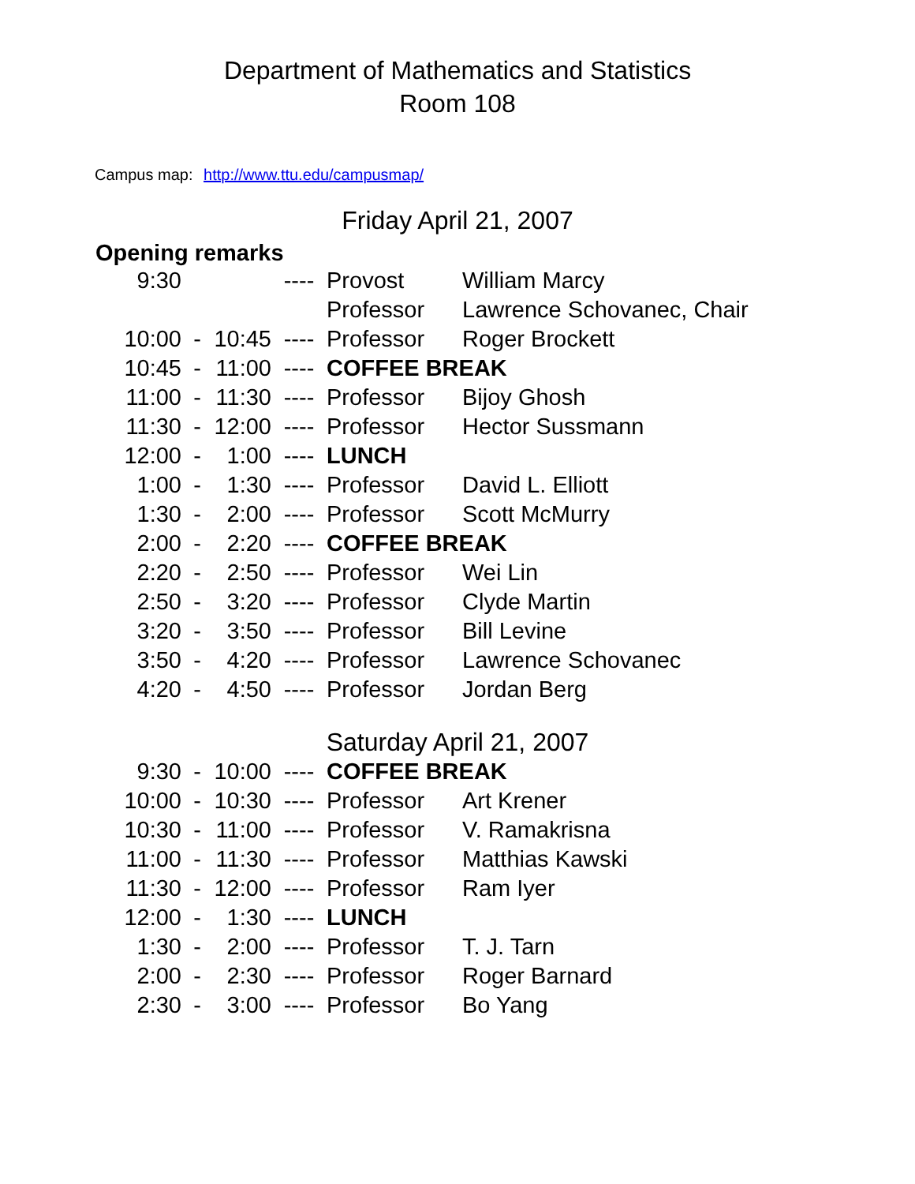Department of Mathematics and Statistics
Room 108
Campus map: http://www.ttu.edu/campusmap/
Friday April 21, 2007
Opening remarks
| 9:30 | | | ---- | Provost | William Marcy |
| | | | | Professor | Lawrence Schovanec, Chair |
| 10:00 | - | 10:45 | ---- | Professor | Roger Brockett |
| 10:45 | - | 11:00 | ---- | COFFEE BREAK | |
| 11:00 | - | 11:30 | ---- | Professor | Bijoy Ghosh |
| 11:30 | - | 12:00 | ---- | Professor | Hector Sussmann |
| 12:00 | - | 1:00 | ---- | LUNCH | |
| 1:00 | - | 1:30 | ---- | Professor | David L. Elliott |
| 1:30 | - | 2:00 | ---- | Professor | Scott McMurry |
| 2:00 | - | 2:20 | ---- | COFFEE BREAK | |
| 2:20 | - | 2:50 | ---- | Professor | Wei Lin |
| 2:50 | - | 3:20 | ---- | Professor | Clyde Martin |
| 3:20 | - | 3:50 | ---- | Professor | Bill Levine |
| 3:50 | - | 4:20 | ---- | Professor | Lawrence Schovanec |
| 4:20 | - | 4:50 | ---- | Professor | Jordan Berg |
Saturday April 21, 2007
| 9:30 | - | 10:00 | ---- | COFFEE BREAK | |
| 10:00 | - | 10:30 | ---- | Professor | Art Krener |
| 10:30 | - | 11:00 | ---- | Professor | V. Ramakrisna |
| 11:00 | - | 11:30 | ---- | Professor | Matthias Kawski |
| 11:30 | - | 12:00 | ---- | Professor | Ram Iyer |
| 12:00 | - | 1:30 | ---- | LUNCH | |
| 1:30 | - | 2:00 | ---- | Professor | T. J. Tarn |
| 2:00 | - | 2:30 | ---- | Professor | Roger Barnard |
| 2:30 | - | 3:00 | ---- | Professor | Bo Yang |